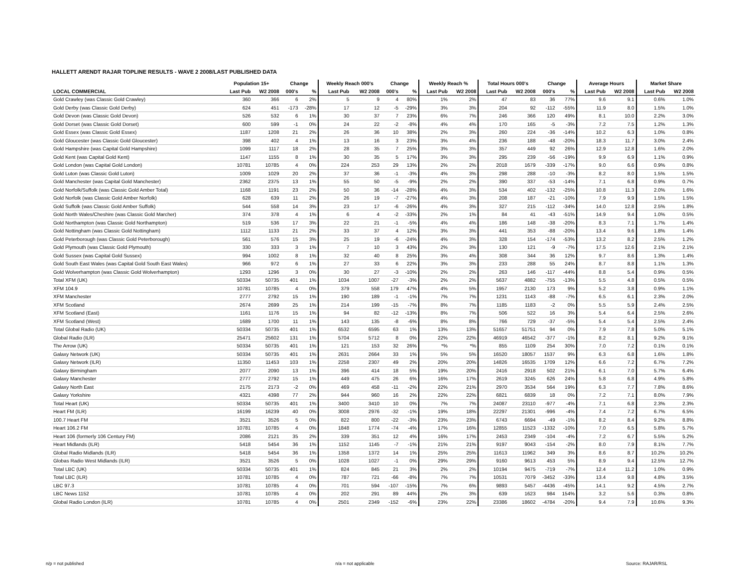HALLETT ARENDT RAJAR TOPLINE RESULTS - WAVE 2 2008/LAST PUBLISHED DATA
| | Population 15+ | | Change | | Weekly Reach 000's | | Change | | Weekly Reach % | | Total Hours 000's | | Change | | Average Hours | | Market Share | |
| --- | --- | --- | --- | --- | --- | --- | --- | --- | --- | --- | --- | --- | --- | --- | --- | --- | --- | --- |
| LOCAL COMMERCIAL | Last Pub | W2 2008 | 000's | % | Last Pub | W2 2008 | 000's | % | Last Pub | W2 2008 | Last Pub | W2 2008 | 000's | % | Last Pub | W2 2008 | Last Pub | W2 2008 |
| Gold Crawley (was Classic Gold Crawley) | 360 | 366 | 6 | 2% | 5 | 9 | 4 | 80% | 1% | 2% | 47 | 83 | 36 | 77% | 9.6 | 9.1 | 0.6% | 1.0% |
| Gold Derby (was Classic Gold Derby) | 624 | 451 | -173 | -28% | 17 | 12 | -5 | -29% | 3% | 3% | 204 | 92 | -112 | -55% | 11.9 | 8.0 | 1.5% | 1.0% |
| Gold Devon (was Classic Gold Devon) | 526 | 532 | 6 | 1% | 30 | 37 | 7 | 23% | 6% | 7% | 246 | 366 | 120 | 49% | 8.1 | 10.0 | 2.2% | 3.0% |
| Gold Dorset (was Classic Gold Dorset) | 600 | 599 | -1 | 0% | 24 | 22 | -2 | -8% | 4% | 4% | 170 | 165 | -5 | -3% | 7.2 | 7.5 | 1.2% | 1.3% |
| Gold Essex (was Classic Gold Essex) | 1187 | 1208 | 21 | 2% | 26 | 36 | 10 | 38% | 2% | 3% | 260 | 224 | -36 | -14% | 10.2 | 6.3 | 1.0% | 0.8% |
| Gold Gloucester (was Classic Gold Gloucester) | 398 | 402 | 4 | 1% | 13 | 16 | 3 | 23% | 3% | 4% | 236 | 188 | -48 | -20% | 18.3 | 11.7 | 3.0% | 2.4% |
| Gold Hampshire (was Capital Gold Hampshire) | 1099 | 1117 | 18 | 2% | 28 | 35 | 7 | 25% | 3% | 3% | 357 | 449 | 92 | 26% | 12.9 | 12.8 | 1.6% | 2.0% |
| Gold Kent (was Capital Gold Kent) | 1147 | 1155 | 8 | 1% | 30 | 35 | 5 | 17% | 3% | 3% | 295 | 239 | -56 | -19% | 9.9 | 6.9 | 1.1% | 0.9% |
| Gold London (was Capital Gold London) | 10781 | 10785 | 4 | 0% | 224 | 253 | 29 | 13% | 2% | 2% | 2018 | 1679 | -339 | -17% | 9.0 | 6.6 | 0.9% | 0.8% |
| Gold Luton (was Classic Gold Luton) | 1009 | 1029 | 20 | 2% | 37 | 36 | -1 | -3% | 4% | 3% | 298 | 288 | -10 | -3% | 8.2 | 8.0 | 1.5% | 1.5% |
| Gold Manchester (was Capital Gold Manchester) | 2362 | 2375 | 13 | 1% | 55 | 50 | -5 | -9% | 2% | 2% | 390 | 337 | -53 | -14% | 7.1 | 6.8 | 0.9% | 0.7% |
| Gold Norfolk/Suffolk (was Classic Gold Amber Total) | 1168 | 1191 | 23 | 2% | 50 | 36 | -14 | -28% | 4% | 3% | 534 | 402 | -132 | -25% | 10.8 | 11.3 | 2.0% | 1.6% |
| Gold Norfolk (was Classic Gold Amber Norfolk) | 628 | 639 | 11 | 2% | 26 | 19 | -7 | -27% | 4% | 3% | 208 | 187 | -21 | -10% | 7.9 | 9.9 | 1.5% | 1.5% |
| Gold Suffolk (was Classic Gold Amber Suffolk) | 544 | 558 | 14 | 3% | 23 | 17 | -6 | -26% | 4% | 3% | 327 | 215 | -112 | -34% | 14.0 | 12.8 | 2.5% | 1.8% |
| Gold North Wales/Cheshire (was Classic Gold Marcher) | 374 | 378 | 4 | 1% | 6 | 4 | -2 | -33% | 2% | 1% | 84 | 41 | -43 | -51% | 14.9 | 9.4 | 1.0% | 0.5% |
| Gold Northampton (was Classic Gold Northampton) | 519 | 536 | 17 | 3% | 22 | 21 | -1 | -5% | 4% | 4% | 186 | 148 | -38 | -20% | 8.3 | 7.1 | 1.7% | 1.4% |
| Gold Nottingham (was Classic Gold Nottingham) | 1112 | 1133 | 21 | 2% | 33 | 37 | 4 | 12% | 3% | 3% | 441 | 353 | -88 | -20% | 13.4 | 9.6 | 1.8% | 1.4% |
| Gold Peterborough (was Classic Gold Peterborough) | 561 | 576 | 15 | 3% | 25 | 19 | -6 | -24% | 4% | 3% | 328 | 154 | -174 | -53% | 13.2 | 8.2 | 2.5% | 1.2% |
| Gold Plymouth (was Classic Gold Plymouth) | 330 | 333 | 3 | 1% | 7 | 10 | 3 | 43% | 2% | 3% | 130 | 121 | -9 | -7% | 17.5 | 12.6 | 2.1% | 2.1% |
| Gold Sussex (was Capital Gold Sussex) | 994 | 1002 | 8 | 1% | 32 | 40 | 8 | 25% | 3% | 4% | 308 | 344 | 36 | 12% | 9.7 | 8.6 | 1.3% | 1.4% |
| Gold South East Wales (was Capital Gold South East Wales) | 966 | 972 | 6 | 1% | 27 | 33 | 6 | 22% | 3% | 3% | 233 | 288 | 55 | 24% | 8.7 | 8.8 | 1.1% | 1.3% |
| Gold Wolverhampton (was Classic Gold Wolverhampton) | 1293 | 1296 | 3 | 0% | 30 | 27 | -3 | -10% | 2% | 2% | 263 | 146 | -117 | -44% | 8.8 | 5.4 | 0.9% | 0.5% |
| Total XFM (UK) | 50334 | 50735 | 401 | 1% | 1034 | 1007 | -27 | -3% | 2% | 2% | 5637 | 4882 | -755 | -13% | 5.5 | 4.8 | 0.5% | 0.5% |
| XFM 104.9 | 10781 | 10785 | 4 | 0% | 379 | 558 | 179 | 47% | 4% | 5% | 1957 | 2130 | 173 | 9% | 5.2 | 3.8 | 0.9% | 1.1% |
| XFM Manchester | 2777 | 2792 | 15 | 1% | 190 | 189 | -1 | -1% | 7% | 7% | 1231 | 1143 | -88 | -7% | 6.5 | 6.1 | 2.3% | 2.0% |
| XFM Scotland | 2674 | 2699 | 25 | 1% | 214 | 199 | -15 | -7% | 8% | 7% | 1185 | 1183 | -2 | 0% | 5.5 | 5.9 | 2.4% | 2.5% |
| XFM Scotland (East) | 1161 | 1176 | 15 | 1% | 94 | 82 | -12 | -13% | 8% | 7% | 506 | 522 | 16 | 3% | 5.4 | 6.4 | 2.5% | 2.6% |
| XFM Scotland (West) | 1689 | 1700 | 11 | 1% | 143 | 135 | -8 | -6% | 8% | 8% | 766 | 729 | -37 | -5% | 5.4 | 5.4 | 2.5% | 2.4% |
| Total Global Radio (UK) | 50334 | 50735 | 401 | 1% | 6532 | 6595 | 63 | 1% | 13% | 13% | 51657 | 51751 | 94 | 0% | 7.9 | 7.8 | 5.0% | 5.1% |
| Global Radio (ILR) | 25471 | 25602 | 131 | 1% | 5704 | 5712 | 8 | 0% | 22% | 22% | 46919 | 46542 | -377 | -1% | 8.2 | 8.1 | 9.2% | 9.1% |
| The Arrow (UK) | 50334 | 50735 | 401 | 1% | 121 | 153 | 32 | 26% | *% | *% | 855 | 1109 | 254 | 30% | 7.0 | 7.2 | 0.1% | 0.1% |
| Galaxy Network (UK) | 50334 | 50735 | 401 | 1% | 2631 | 2664 | 33 | 1% | 5% | 5% | 16520 | 18057 | 1537 | 9% | 6.3 | 6.8 | 1.6% | 1.8% |
| Galaxy Network (ILR) | 11350 | 11453 | 103 | 1% | 2258 | 2307 | 49 | 2% | 20% | 20% | 14826 | 16535 | 1709 | 12% | 6.6 | 7.2 | 6.7% | 7.2% |
| Galaxy Birmingham | 2077 | 2090 | 13 | 1% | 396 | 414 | 18 | 5% | 19% | 20% | 2416 | 2918 | 502 | 21% | 6.1 | 7.0 | 5.7% | 6.4% |
| Galaxy Manchester | 2777 | 2792 | 15 | 1% | 449 | 475 | 26 | 6% | 16% | 17% | 2619 | 3245 | 626 | 24% | 5.8 | 6.8 | 4.9% | 5.8% |
| Galaxy North East | 2175 | 2173 | -2 | 0% | 469 | 458 | -11 | -2% | 22% | 21% | 2970 | 3534 | 564 | 19% | 6.3 | 7.7 | 7.8% | 8.6% |
| Galaxy Yorkshire | 4321 | 4398 | 77 | 2% | 944 | 960 | 16 | 2% | 22% | 22% | 6821 | 6839 | 18 | 0% | 7.2 | 7.1 | 8.0% | 7.9% |
| Total Heart (UK) | 50334 | 50735 | 401 | 1% | 3400 | 3410 | 10 | 0% | 7% | 7% | 24087 | 23110 | -977 | -4% | 7.1 | 6.8 | 2.3% | 2.3% |
| Heart FM (ILR) | 16199 | 16239 | 40 | 0% | 3008 | 2976 | -32 | -1% | 19% | 18% | 22297 | 21301 | -996 | -4% | 7.4 | 7.2 | 6.7% | 6.5% |
| 100.7 Heart FM | 3521 | 3526 | 5 | 0% | 822 | 800 | -22 | -3% | 23% | 23% | 6743 | 6694 | -49 | -1% | 8.2 | 8.4 | 9.2% | 8.8% |
| Heart 106.2 FM | 10781 | 10785 | 4 | 0% | 1848 | 1774 | -74 | -4% | 17% | 16% | 12855 | 11523 | -1332 | -10% | 7.0 | 6.5 | 5.8% | 5.7% |
| Heart 106 (formerly 106 Century FM) | 2086 | 2121 | 35 | 2% | 339 | 351 | 12 | 4% | 16% | 17% | 2453 | 2349 | -104 | -4% | 7.2 | 6.7 | 5.5% | 5.2% |
| Heart Midlands (ILR) | 5418 | 5454 | 36 | 1% | 1152 | 1145 | -7 | -1% | 21% | 21% | 9197 | 9043 | -154 | -2% | 8.0 | 7.9 | 8.1% | 7.7% |
| Global Radio Midlands (ILR) | 5418 | 5454 | 36 | 1% | 1358 | 1372 | 14 | 1% | 25% | 25% | 11613 | 11962 | 349 | 3% | 8.6 | 8.7 | 10.2% | 10.2% |
| Globas Radio West Midlands (ILR) | 3521 | 3526 | 5 | 0% | 1028 | 1027 | -1 | 0% | 29% | 29% | 9160 | 9613 | 453 | 5% | 8.9 | 9.4 | 12.5% | 12.7% |
| Total LBC (UK) | 50334 | 50735 | 401 | 1% | 824 | 845 | 21 | 3% | 2% | 2% | 10194 | 9475 | -719 | -7% | 12.4 | 11.2 | 1.0% | 0.9% |
| Total LBC (ILR) | 10781 | 10785 | 4 | 0% | 787 | 721 | -66 | -8% | 7% | 7% | 10531 | 7079 | -3452 | -33% | 13.4 | 9.8 | 4.8% | 3.5% |
| LBC 97.3 | 10781 | 10785 | 4 | 0% | 701 | 594 | -107 | -15% | 7% | 6% | 9893 | 5457 | -4436 | -45% | 14.1 | 9.2 | 4.5% | 2.7% |
| LBC News 1152 | 10781 | 10785 | 4 | 0% | 202 | 291 | 89 | 44% | 2% | 3% | 639 | 1623 | 984 | 154% | 3.2 | 5.6 | 0.3% | 0.8% |
| Global Radio London (ILR) | 10781 | 10785 | 4 | 0% | 2501 | 2349 | -152 | -6% | 23% | 22% | 23386 | 18602 | -4784 | -20% | 9.4 | 7.9 | 10.6% | 9.3% |
n/p = not published n/a = not applicable Source: RAJAR/RSL